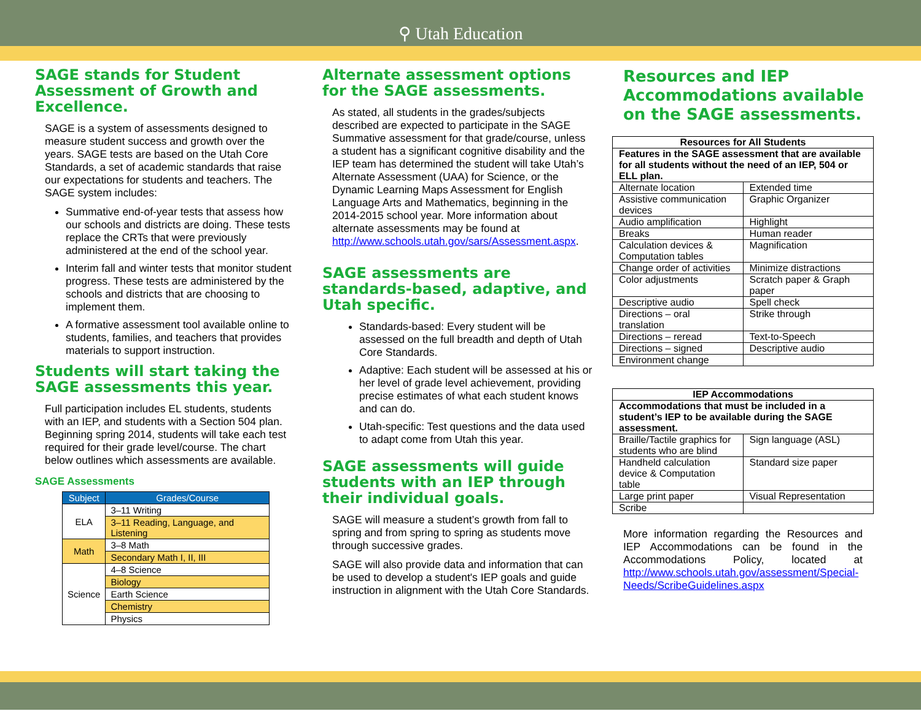⚲ Utah Education
SAGE stands for Student Assessment of Growth and Excellence.
SAGE is a system of assessments designed to measure student success and growth over the years. SAGE tests are based on the Utah Core Standards, a set of academic standards that raise our expectations for students and teachers. The SAGE system includes:
Summative end-of-year tests that assess how our schools and districts are doing. These tests replace the CRTs that were previously administered at the end of the school year.
Interim fall and winter tests that monitor student progress. These tests are administered by the schools and districts that are choosing to implement them.
A formative assessment tool available online to students, families, and teachers that provides materials to support instruction.
Students will start taking the SAGE assessments this year.
Full participation includes EL students, students with an IEP, and students with a Section 504 plan. Beginning spring 2014, students will take each test required for their grade level/course. The chart below outlines which assessments are available.
SAGE Assessments
| Subject | Grades/Course |
| --- | --- |
| ELA | 3–11 Writing |
| | 3–11 Reading, Language, and Listening |
| Math | 3–8 Math |
| | Secondary Math I, II, III |
| Science | 4–8 Science |
| | Biology |
| | Earth Science |
| | Chemistry |
| | Physics |
Alternate assessment options for the SAGE assessments.
As stated, all students in the grades/subjects described are expected to participate in the SAGE Summative assessment for that grade/course, unless a student has a significant cognitive disability and the IEP team has determined the student will take Utah’s Alternate Assessment (UAA) for Science, or the Dynamic Learning Maps Assessment for English Language Arts and Mathematics, beginning in the 2014-2015 school year. More information about alternate assessments may be found at http://www.schools.utah.gov/sars/Assessment.aspx.
SAGE assessments are standards-based, adaptive, and Utah specific.
Standards-based: Every student will be assessed on the full breadth and depth of Utah Core Standards.
Adaptive: Each student will be assessed at his or her level of grade level achievement, providing precise estimates of what each student knows and can do.
Utah-specific: Test questions and the data used to adapt come from Utah this year.
SAGE assessments will guide students with an IEP through their individual goals.
SAGE will measure a student’s growth from fall to spring and from spring to spring as students move through successive grades.
SAGE will also provide data and information that can be used to develop a student's IEP goals and guide instruction in alignment with the Utah Core Standards.
Resources and IEP Accommodations available on the SAGE assessments.
| Resources for All Students | |
| Features in the SAGE assessment that are available for all students without the need of an IEP, 504 or ELL plan. | |
| Alternate location | Extended time |
| Assistive communication devices | Graphic Organizer |
| Audio amplification | Highlight |
| Breaks | Human reader |
| Calculation devices & Computation tables | Magnification |
| Change order of activities | Minimize distractions |
| Color adjustments | Scratch paper & Graph paper |
| Descriptive audio | Spell check |
| Directions – oral translation | Strike through |
| Directions – reread | Text-to-Speech |
| Directions – signed | Descriptive audio |
| Environment change | |
| IEP Accommodations | |
| Accommodations that must be included in a student’s IEP to be available during the SAGE assessment. | |
| Braille/Tactile graphics for students who are blind | Sign language (ASL) |
| Handheld calculation device & Computation table | Standard size paper |
| Large print paper | Visual Representation |
| Scribe | |
More information regarding the Resources and IEP Accommodations can be found in the Accommodations Policy, located at http://www.schools.utah.gov/assessment/Special-Needs/ScribeGuidelines.aspx